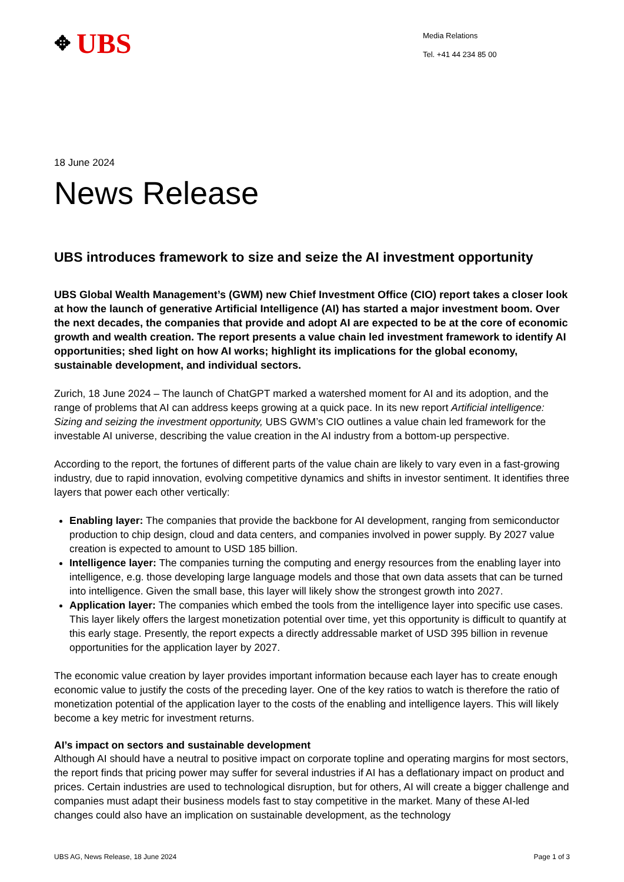✥ UBS
Media Relations
Tel. +41 44 234 85 00
18 June 2024
News Release
UBS introduces framework to size and seize the AI investment opportunity
UBS Global Wealth Management’s (GWM) new Chief Investment Office (CIO) report takes a closer look at how the launch of generative Artificial Intelligence (AI) has started a major investment boom. Over the next decades, the companies that provide and adopt AI are expected to be at the core of economic growth and wealth creation. The report presents a value chain led investment framework to identify AI opportunities; shed light on how AI works; highlight its implications for the global economy, sustainable development, and individual sectors.
Zurich, 18 June 2024 – The launch of ChatGPT marked a watershed moment for AI and its adoption, and the range of problems that AI can address keeps growing at a quick pace. In its new report Artificial intelligence: Sizing and seizing the investment opportunity, UBS GWM’s CIO outlines a value chain led framework for the investable AI universe, describing the value creation in the AI industry from a bottom-up perspective.
According to the report, the fortunes of different parts of the value chain are likely to vary even in a fast-growing industry, due to rapid innovation, evolving competitive dynamics and shifts in investor sentiment. It identifies three layers that power each other vertically:
Enabling layer: The companies that provide the backbone for AI development, ranging from semiconductor production to chip design, cloud and data centers, and companies involved in power supply. By 2027 value creation is expected to amount to USD 185 billion.
Intelligence layer: The companies turning the computing and energy resources from the enabling layer into intelligence, e.g. those developing large language models and those that own data assets that can be turned into intelligence. Given the small base, this layer will likely show the strongest growth into 2027.
Application layer: The companies which embed the tools from the intelligence layer into specific use cases. This layer likely offers the largest monetization potential over time, yet this opportunity is difficult to quantify at this early stage. Presently, the report expects a directly addressable market of USD 395 billion in revenue opportunities for the application layer by 2027.
The economic value creation by layer provides important information because each layer has to create enough economic value to justify the costs of the preceding layer. One of the key ratios to watch is therefore the ratio of monetization potential of the application layer to the costs of the enabling and intelligence layers. This will likely become a key metric for investment returns.
AI’s impact on sectors and sustainable development
Although AI should have a neutral to positive impact on corporate topline and operating margins for most sectors, the report finds that pricing power may suffer for several industries if AI has a deflationary impact on product and prices. Certain industries are used to technological disruption, but for others, AI will create a bigger challenge and companies must adapt their business models fast to stay competitive in the market. Many of these AI-led changes could also have an implication on sustainable development, as the technology
UBS AG, News Release, 18 June 2024 Page 1 of 3